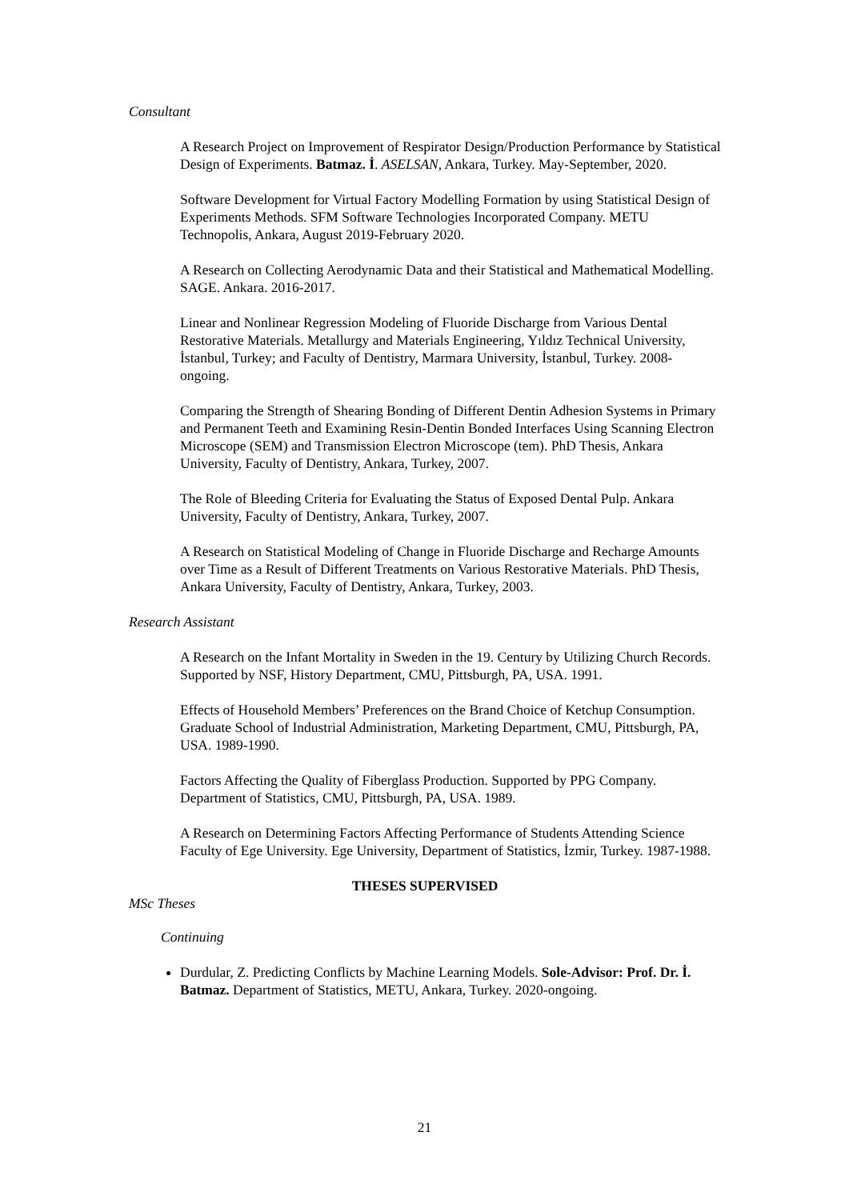Consultant
A Research Project on Improvement of Respirator Design/Production Performance by Statistical Design of Experiments. Batmaz. İ. ASELSAN, Ankara, Turkey. May-September, 2020.
Software Development for Virtual Factory Modelling Formation by using Statistical Design of Experiments Methods. SFM Software Technologies Incorporated Company. METU Technopolis, Ankara, August 2019-February 2020.
A Research on Collecting Aerodynamic Data and their Statistical and Mathematical Modelling. SAGE. Ankara. 2016-2017.
Linear and Nonlinear Regression Modeling of Fluoride Discharge from Various Dental Restorative Materials. Metallurgy and Materials Engineering, Yıldız Technical University, İstanbul, Turkey; and Faculty of Dentistry, Marmara University, İstanbul, Turkey. 2008-ongoing.
Comparing the Strength of Shearing Bonding of Different Dentin Adhesion Systems in Primary and Permanent Teeth and Examining Resin-Dentin Bonded Interfaces Using Scanning Electron Microscope (SEM) and Transmission Electron Microscope (tem). PhD Thesis, Ankara University, Faculty of Dentistry, Ankara, Turkey, 2007.
The Role of Bleeding Criteria for Evaluating the Status of Exposed Dental Pulp. Ankara University, Faculty of Dentistry, Ankara, Turkey, 2007.
A Research on Statistical Modeling of Change in Fluoride Discharge and Recharge Amounts over Time as a Result of Different Treatments on Various Restorative Materials. PhD Thesis, Ankara University, Faculty of Dentistry, Ankara, Turkey, 2003.
Research Assistant
A Research on the Infant Mortality in Sweden in the 19. Century by Utilizing Church Records. Supported by NSF, History Department, CMU, Pittsburgh, PA, USA. 1991.
Effects of Household Members’ Preferences on the Brand Choice of Ketchup Consumption. Graduate School of Industrial Administration, Marketing Department, CMU, Pittsburgh, PA, USA. 1989-1990.
Factors Affecting the Quality of Fiberglass Production. Supported by PPG Company. Department of Statistics, CMU, Pittsburgh, PA, USA. 1989.
A Research on Determining Factors Affecting Performance of Students Attending Science Faculty of Ege University. Ege University, Department of Statistics, İzmir, Turkey. 1987-1988.
THESES SUPERVISED
MSc Theses
Continuing
Durdular, Z. Predicting Conflicts by Machine Learning Models. Sole-Advisor: Prof. Dr. İ. Batmaz. Department of Statistics, METU, Ankara, Turkey. 2020-ongoing.
21